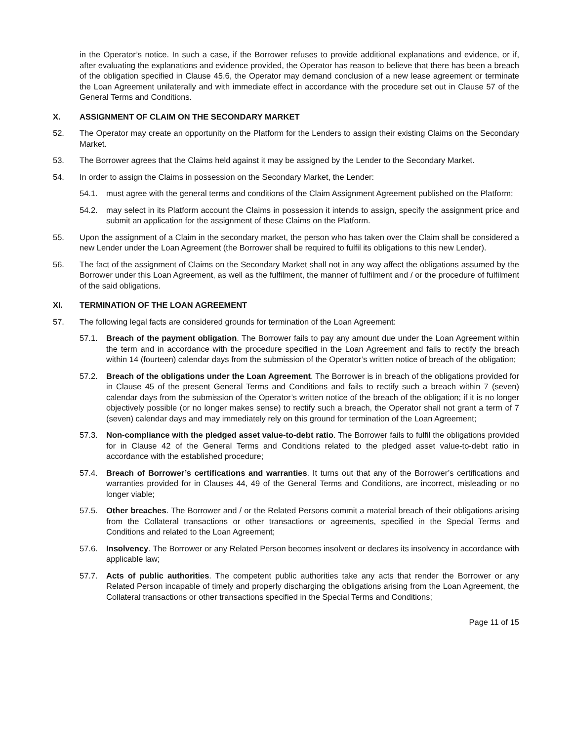in the Operator’s notice. In such a case, if the Borrower refuses to provide additional explanations and evidence, or if, after evaluating the explanations and evidence provided, the Operator has reason to believe that there has been a breach of the obligation specified in Clause 45.6, the Operator may demand conclusion of a new lease agreement or terminate the Loan Agreement unilaterally and with immediate effect in accordance with the procedure set out in Clause 57 of the General Terms and Conditions.
X. ASSIGNMENT OF CLAIM ON THE SECONDARY MARKET
52. The Operator may create an opportunity on the Platform for the Lenders to assign their existing Claims on the Secondary Market.
53. The Borrower agrees that the Claims held against it may be assigned by the Lender to the Secondary Market.
54. In order to assign the Claims in possession on the Secondary Market, the Lender:
54.1. must agree with the general terms and conditions of the Claim Assignment Agreement published on the Platform;
54.2. may select in its Platform account the Claims in possession it intends to assign, specify the assignment price and submit an application for the assignment of these Claims on the Platform.
55. Upon the assignment of a Claim in the secondary market, the person who has taken over the Claim shall be considered a new Lender under the Loan Agreement (the Borrower shall be required to fulfil its obligations to this new Lender).
56. The fact of the assignment of Claims on the Secondary Market shall not in any way affect the obligations assumed by the Borrower under this Loan Agreement, as well as the fulfilment, the manner of fulfilment and / or the procedure of fulfilment of the said obligations.
XI. TERMINATION OF THE LOAN AGREEMENT
57. The following legal facts are considered grounds for termination of the Loan Agreement:
57.1. Breach of the payment obligation. The Borrower fails to pay any amount due under the Loan Agreement within the term and in accordance with the procedure specified in the Loan Agreement and fails to rectify the breach within 14 (fourteen) calendar days from the submission of the Operator’s written notice of breach of the obligation;
57.2. Breach of the obligations under the Loan Agreement. The Borrower is in breach of the obligations provided for in Clause 45 of the present General Terms and Conditions and fails to rectify such a breach within 7 (seven) calendar days from the submission of the Operator’s written notice of the breach of the obligation; if it is no longer objectively possible (or no longer makes sense) to rectify such a breach, the Operator shall not grant a term of 7 (seven) calendar days and may immediately rely on this ground for termination of the Loan Agreement;
57.3. Non-compliance with the pledged asset value-to-debt ratio. The Borrower fails to fulfil the obligations provided for in Clause 42 of the General Terms and Conditions related to the pledged asset value-to-debt ratio in accordance with the established procedure;
57.4. Breach of Borrower’s certifications and warranties. It turns out that any of the Borrower’s certifications and warranties provided for in Clauses 44, 49 of the General Terms and Conditions, are incorrect, misleading or no longer viable;
57.5. Other breaches. The Borrower and / or the Related Persons commit a material breach of their obligations arising from the Collateral transactions or other transactions or agreements, specified in the Special Terms and Conditions and related to the Loan Agreement;
57.6. Insolvency. The Borrower or any Related Person becomes insolvent or declares its insolvency in accordance with applicable law;
57.7. Acts of public authorities. The competent public authorities take any acts that render the Borrower or any Related Person incapable of timely and properly discharging the obligations arising from the Loan Agreement, the Collateral transactions or other transactions specified in the Special Terms and Conditions;
Page 11 of 15